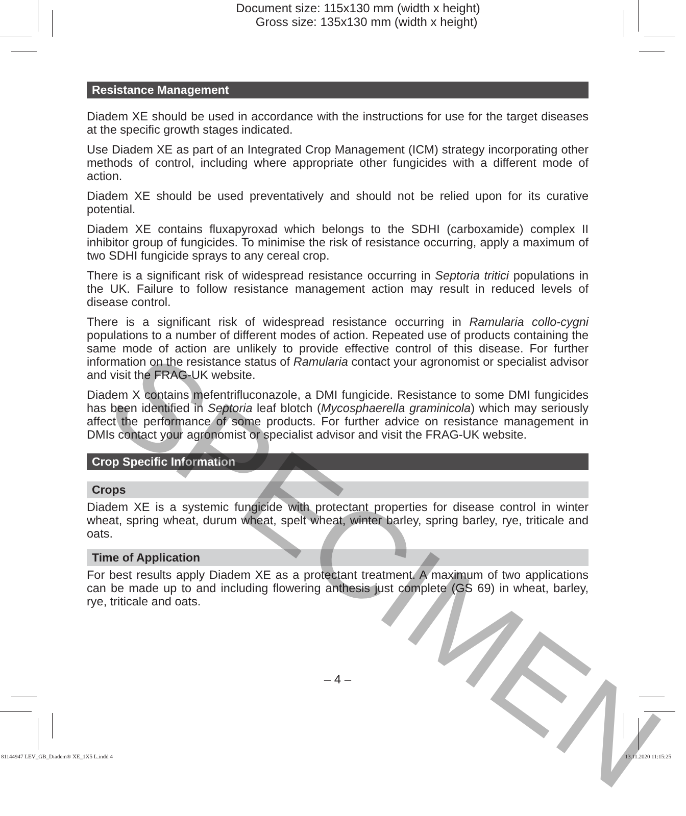Document size: 115x130 mm (width x height)
Gross size: 135x130 mm (width x height)
Resistance Management
Diadem XE should be used in accordance with the instructions for use for the target diseases at the specific growth stages indicated.
Use Diadem XE as part of an Integrated Crop Management (ICM) strategy incorporating other methods of control, including where appropriate other fungicides with a different mode of action.
Diadem XE should be used preventatively and should not be relied upon for its curative potential.
Diadem XE contains fluxapyroxad which belongs to the SDHI (carboxamide) complex II inhibitor group of fungicides. To minimise the risk of resistance occurring, apply a maximum of two SDHI fungicide sprays to any cereal crop.
There is a significant risk of widespread resistance occurring in Septoria tritici populations in the UK. Failure to follow resistance management action may result in reduced levels of disease control.
There is a significant risk of widespread resistance occurring in Ramularia collo-cygni populations to a number of different modes of action. Repeated use of products containing the same mode of action are unlikely to provide effective control of this disease. For further information on the resistance status of Ramularia contact your agronomist or specialist advisor and visit the FRAG-UK website.
Diadem X contains mefentrifluconazole, a DMI fungicide. Resistance to some DMI fungicides has been identified in Septoria leaf blotch (Mycosphaerella graminicola) which may seriously affect the performance of some products. For further advice on resistance management in DMIs contact your agronomist or specialist advisor and visit the FRAG-UK website.
Crop Specific Information
Crops
Diadem XE is a systemic fungicide with protectant properties for disease control in winter wheat, spring wheat, durum wheat, spelt wheat, winter barley, spring barley, rye, triticale and oats.
Time of Application
For best results apply Diadem XE as a protectant treatment. A maximum of two applications can be made up to and including flowering anthesis just complete (GS 69) in wheat, barley, rye, triticale and oats.
– 4 –
SPECIMEN
81144947 LEV_GB_Diadem® XE_1X5 L.indd 4 13.11.2020 11:15:25